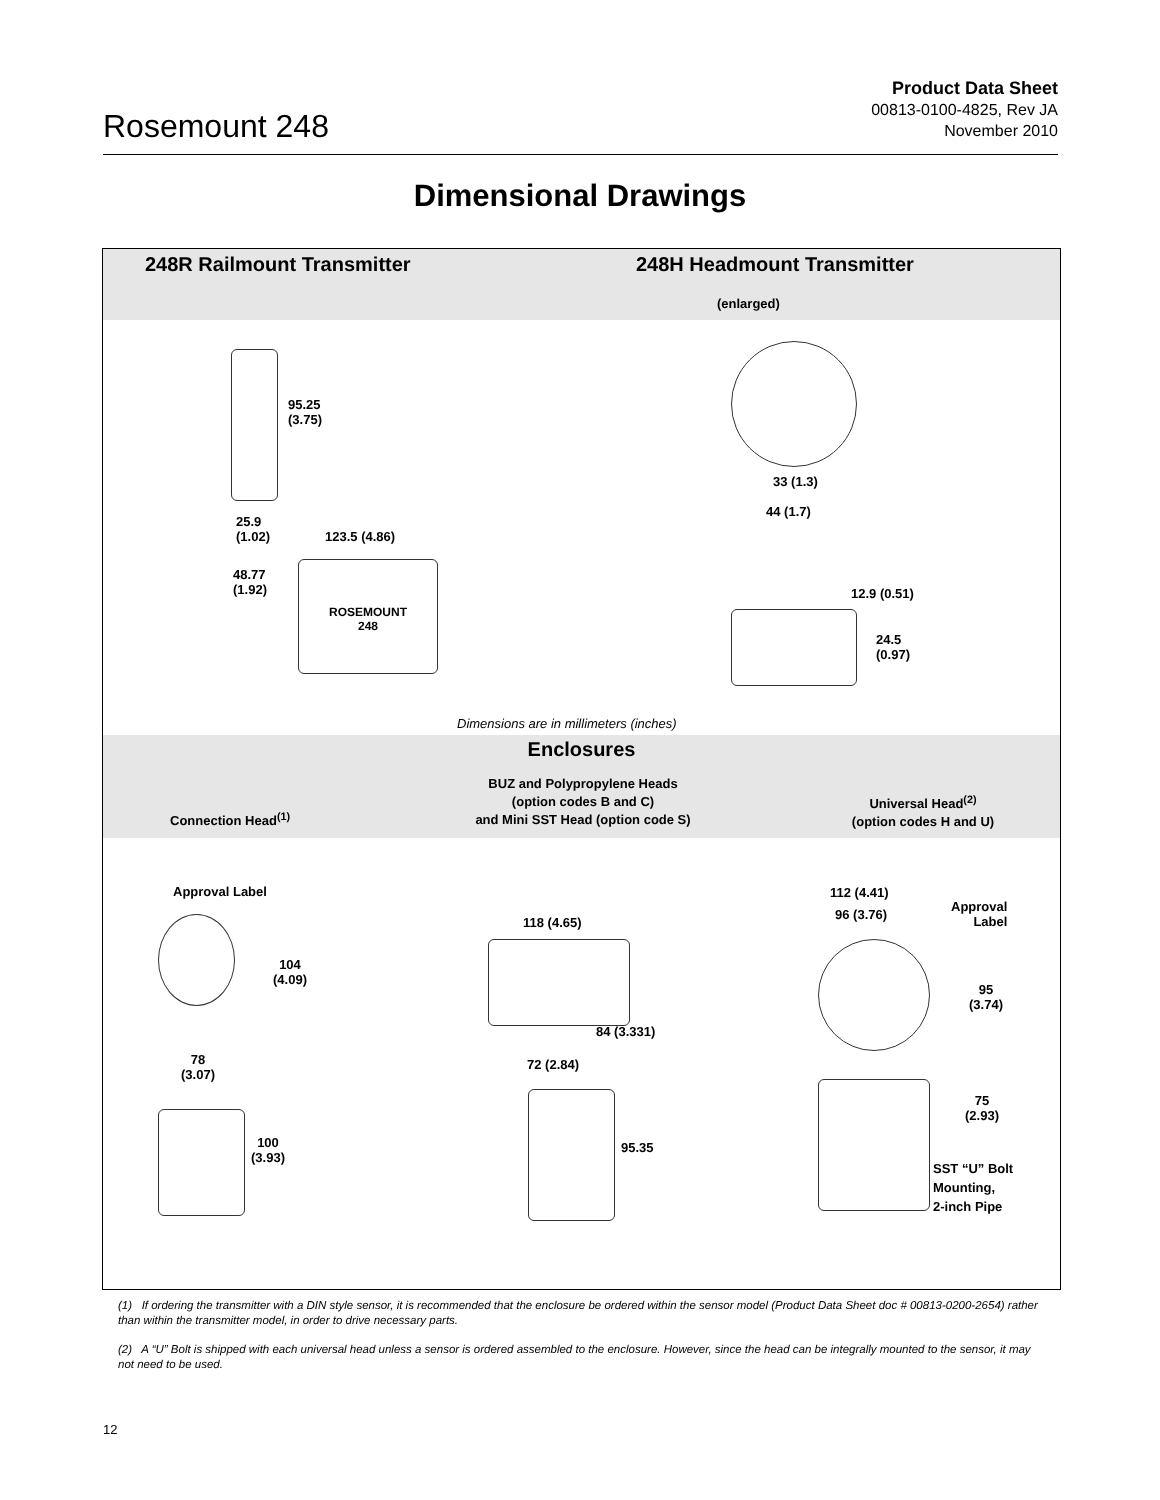Rosemount 248
Product Data Sheet
00813-0100-4825, Rev JA
November 2010
Dimensional Drawings
248R Railmount Transmitter 248H Headmount Transmitter
(enlarged)
95.25
(3.75)
25.9
(1.02)
123.5 (4.86)
48.77
(1.92)
ROSEMOUNT
248
33 (1.3)
44 (1.7)
12.9 (0.51)
24.5
(0.97)
Dimensions are in millimeters (inches)
Enclosures
Connection Head<sup>(1)</sup>
BUZ and Polypropylene Heads
(option codes B and C)
and Mini SST Head (option code S)
Universal Head<sup>(2)</sup>
(option codes H and U)
Approval Label
104
(4.09)
78
(3.07)
100
(3.93)
118 (4.65)
84 (3.331)
72 (2.84)
95.35
112 (4.41)
96 (3.76)
Approval
Label
95
(3.74)
75
(2.93)
SST “U” Bolt
Mounting,
2-inch Pipe
(1) If ordering the transmitter with a DIN style sensor, it is recommended that the enclosure be ordered within the sensor model (Product Data Sheet doc # 00813-0200-2654) rather than within the transmitter model, in order to drive necessary parts.
(2) A “U” Bolt is shipped with each universal head unless a sensor is ordered assembled to the enclosure. However, since the head can be integrally mounted to the sensor, it may not need to be used.
12